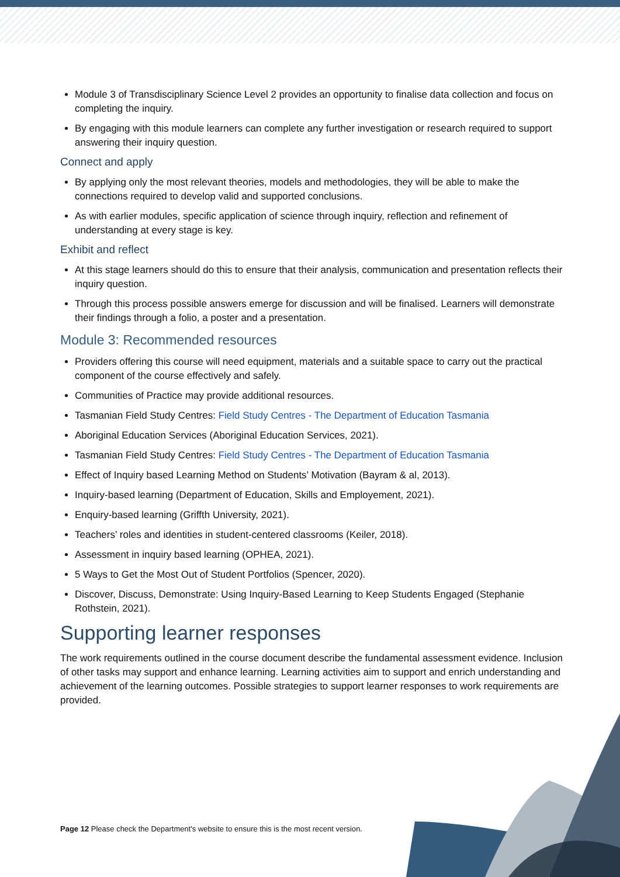Module 3 of Transdisciplinary Science Level 2 provides an opportunity to finalise data collection and focus on completing the inquiry.
By engaging with this module learners can complete any further investigation or research required to support answering their inquiry question.
Connect and apply
By applying only the most relevant theories, models and methodologies, they will be able to make the connections required to develop valid and supported conclusions.
As with earlier modules, specific application of science through inquiry, reflection and refinement of understanding at every stage is key.
Exhibit and reflect
At this stage learners should do this to ensure that their analysis, communication and presentation reflects their inquiry question.
Through this process possible answers emerge for discussion and will be finalised. Learners will demonstrate their findings through a folio, a poster and a presentation.
Module 3: Recommended resources
Providers offering this course will need equipment, materials and a suitable space to carry out the practical component of the course effectively and safely.
Communities of Practice may provide additional resources.
Tasmanian Field Study Centres: Field Study Centres - The Department of Education Tasmania
Aboriginal Education Services (Aboriginal Education Services, 2021).
Tasmanian Field Study Centres: Field Study Centres - The Department of Education Tasmania
Effect of Inquiry based Learning Method on Students’ Motivation (Bayram & al, 2013).
Inquiry-based learning (Department of Education, Skills and Employement, 2021).
Enquiry-based learning (Griffth University, 2021).
Teachers’ roles and identities in student-centered classrooms (Keiler, 2018).
Assessment in inquiry based learning (OPHEA, 2021).
5 Ways to Get the Most Out of Student Portfolios (Spencer, 2020).
Discover, Discuss, Demonstrate: Using Inquiry-Based Learning to Keep Students Engaged (Stephanie Rothstein, 2021).
Supporting learner responses
The work requirements outlined in the course document describe the fundamental assessment evidence. Inclusion of other tasks may support and enhance learning. Learning activities aim to support and enrich understanding and achievement of the learning outcomes. Possible strategies to support learner responses to work requirements are provided.
Page 12 Please check the Department's website to ensure this is the most recent version.